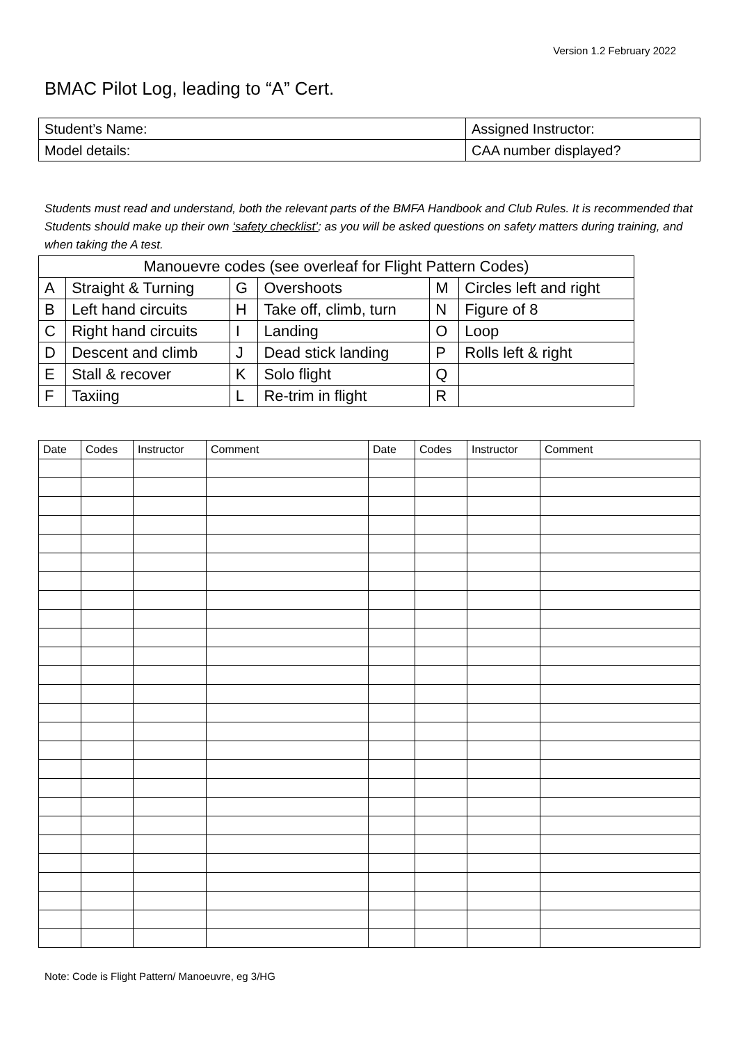Version 1.2 February 2022
BMAC Pilot Log, leading to “A” Cert.
| Student’s Name: | Assigned Instructor: | |
| Model details: | | CAA number displayed? |
Students must read and understand, both the relevant parts of the BMFA Handbook and Club Rules. It is recommended that Students should make up their own ‘safety checklist’; as you will be asked questions on safety matters during training, and when taking the A test.
| Manouevre codes (see overleaf for Flight Pattern Codes) | | | | | |
| A | Straight & Turning | G | Overshoots | M | Circles left and right |
| B | Left hand circuits | H | Take off, climb, turn | N | Figure of 8 |
| C | Right hand circuits | I | Landing | O | Loop |
| D | Descent and climb | J | Dead stick landing | P | Rolls left & right |
| E | Stall & recover | K | Solo flight | Q | |
| F | Taxiing | L | Re-trim in flight | R | |
| Date | Codes | Instructor | Comment | Date | Codes | Instructor | Comment |
| --- | --- | --- | --- | --- | --- | --- | --- |
Note: Code is Flight Pattern/ Manoeuvre, eg 3/HG